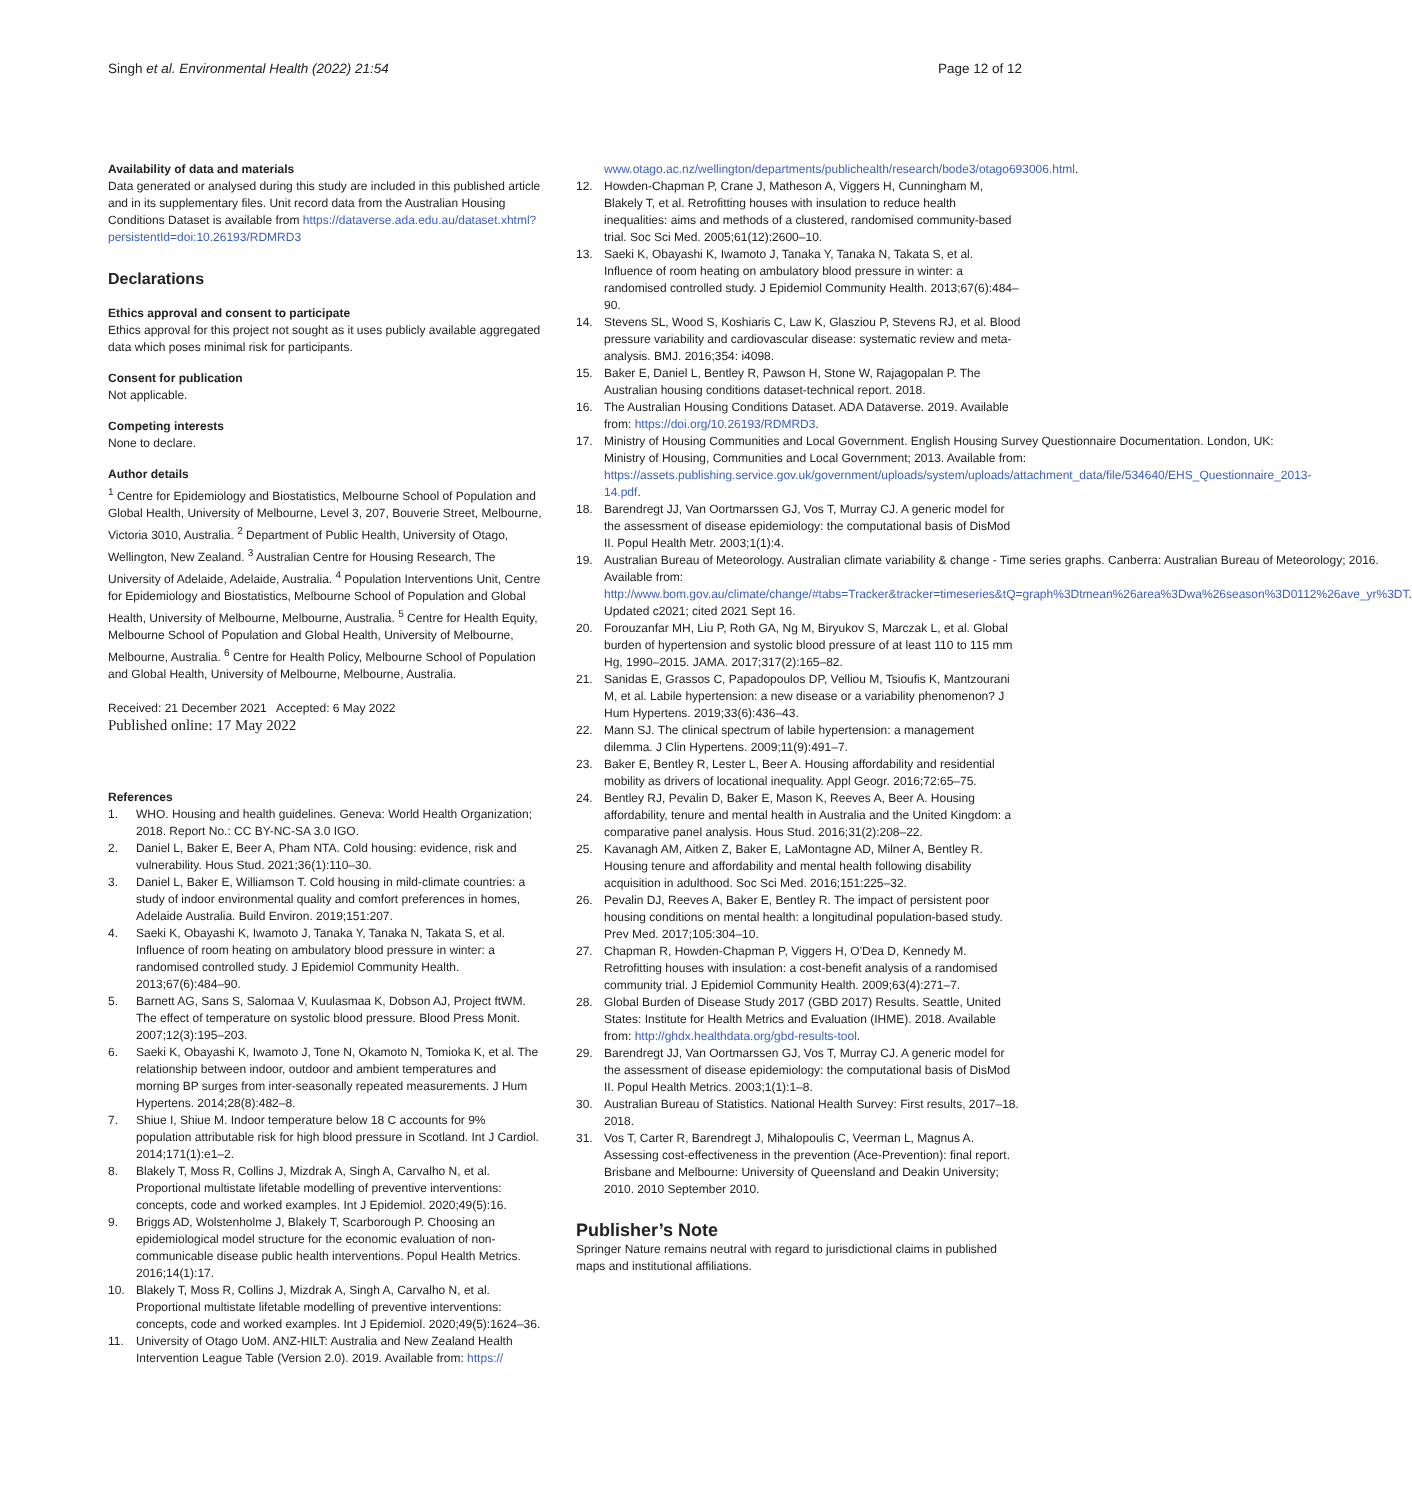Singh et al. Environmental Health (2022) 21:54 Page 12 of 12
Availability of data and materials
Data generated or analysed during this study are included in this published article and in its supplementary files. Unit record data from the Australian Housing Conditions Dataset is available from https://dataverse.ada.edu.au/dataset.xhtml?persistentId=doi:10.26193/RDMRD3
Declarations
Ethics approval and consent to participate
Ethics approval for this project not sought as it uses publicly available aggregated data which poses minimal risk for participants.
Consent for publication
Not applicable.
Competing interests
None to declare.
Author details
<sup>1</sup> Centre for Epidemiology and Biostatistics, Melbourne School of Population and Global Health, University of Melbourne, Level 3, 207, Bouverie Street, Melbourne, Victoria 3010, Australia. <sup>2</sup> Department of Public Health, University of Otago, Wellington, New Zealand. <sup>3</sup> Australian Centre for Housing Research, The University of Adelaide, Adelaide, Australia. <sup>4</sup> Population Interventions Unit, Centre for Epidemiology and Biostatistics, Melbourne School of Population and Global Health, University of Melbourne, Melbourne, Australia. <sup>5</sup> Centre for Health Equity, Melbourne School of Population and Global Health, University of Melbourne, Melbourne, Australia. <sup>6</sup> Centre for Health Policy, Melbourne School of Population and Global Health, University of Melbourne, Melbourne, Australia.
Received: 21 December 2021 Accepted: 6 May 2022
Published online: 17 May 2022
References
1. WHO. Housing and health guidelines. Geneva: World Health Organization; 2018. Report No.: CC BY-NC-SA 3.0 IGO.
2. Daniel L, Baker E, Beer A, Pham NTA. Cold housing: evidence, risk and vulnerability. Hous Stud. 2021;36(1):110–30.
3. Daniel L, Baker E, Williamson T. Cold housing in mild-climate countries: a study of indoor environmental quality and comfort preferences in homes, Adelaide Australia. Build Environ. 2019;151:207.
4. Saeki K, Obayashi K, Iwamoto J, Tanaka Y, Tanaka N, Takata S, et al. Influence of room heating on ambulatory blood pressure in winter: a randomised controlled study. J Epidemiol Community Health. 2013;67(6):484–90.
5. Barnett AG, Sans S, Salomaa V, Kuulasmaa K, Dobson AJ, Project ftWM. The effect of temperature on systolic blood pressure. Blood Press Monit. 2007;12(3):195–203.
6. Saeki K, Obayashi K, Iwamoto J, Tone N, Okamoto N, Tomioka K, et al. The relationship between indoor, outdoor and ambient temperatures and morning BP surges from inter-seasonally repeated measurements. J Hum Hypertens. 2014;28(8):482–8.
7. Shiue I, Shiue M. Indoor temperature below 18 C accounts for 9% population attributable risk for high blood pressure in Scotland. Int J Cardiol. 2014;171(1):e1–2.
8. Blakely T, Moss R, Collins J, Mizdrak A, Singh A, Carvalho N, et al. Proportional multistate lifetable modelling of preventive interventions: concepts, code and worked examples. Int J Epidemiol. 2020;49(5):16.
9. Briggs AD, Wolstenholme J, Blakely T, Scarborough P. Choosing an epidemiological model structure for the economic evaluation of non-communicable disease public health interventions. Popul Health Metrics. 2016;14(1):17.
10. Blakely T, Moss R, Collins J, Mizdrak A, Singh A, Carvalho N, et al. Proportional multistate lifetable modelling of preventive interventions: concepts, code and worked examples. Int J Epidemiol. 2020;49(5):1624–36.
11. University of Otago UoM. ANZ-HILT: Australia and New Zealand Health Intervention League Table (Version 2.0). 2019. Available from: https://
www.otago.ac.nz/wellington/departments/publichealth/research/bode3/otago693006.html.
12. Howden-Chapman P, Crane J, Matheson A, Viggers H, Cunningham M, Blakely T, et al. Retrofitting houses with insulation to reduce health inequalities: aims and methods of a clustered, randomised community-based trial. Soc Sci Med. 2005;61(12):2600–10.
13. Saeki K, Obayashi K, Iwamoto J, Tanaka Y, Tanaka N, Takata S, et al. Influence of room heating on ambulatory blood pressure in winter: a randomised controlled study. J Epidemiol Community Health. 2013;67(6):484–90.
14. Stevens SL, Wood S, Koshiaris C, Law K, Glasziou P, Stevens RJ, et al. Blood pressure variability and cardiovascular disease: systematic review and meta-analysis. BMJ. 2016;354: i4098.
15. Baker E, Daniel L, Bentley R, Pawson H, Stone W, Rajagopalan P. The Australian housing conditions dataset-technical report. 2018.
16. The Australian Housing Conditions Dataset. ADA Dataverse. 2019. Available from: https://doi.org/10.26193/RDMRD3.
17. Ministry of Housing Communities and Local Government. English Housing Survey Questionnaire Documentation. London, UK: Ministry of Housing, Communities and Local Government; 2013. Available from: https://assets.publishing.service.gov.uk/government/uploads/system/uploads/attachment_data/file/534640/EHS_Questionnaire_2013-14.pdf.
18. Barendregt JJ, Van Oortmarssen GJ, Vos T, Murray CJ. A generic model for the assessment of disease epidemiology: the computational basis of DisMod II. Popul Health Metr. 2003;1(1):4.
19. Australian Bureau of Meteorology. Australian climate variability & change - Time series graphs. Canberra: Australian Bureau of Meteorology; 2016. Available from: http://www.bom.gov.au/climate/change/#tabs=Tracker&tracker=timeseries&tQ=graph%3Dtmean%26area%3Dwa%26season%3D0112%26ave_yr%3DT. Updated c2021; cited 2021 Sept 16.
20. Forouzanfar MH, Liu P, Roth GA, Ng M, Biryukov S, Marczak L, et al. Global burden of hypertension and systolic blood pressure of at least 110 to 115 mm Hg, 1990–2015. JAMA. 2017;317(2):165–82.
21. Sanidas E, Grassos C, Papadopoulos DP, Velliou M, Tsioufis K, Mantzourani M, et al. Labile hypertension: a new disease or a variability phenomenon? J Hum Hypertens. 2019;33(6):436–43.
22. Mann SJ. The clinical spectrum of labile hypertension: a management dilemma. J Clin Hypertens. 2009;11(9):491–7.
23. Baker E, Bentley R, Lester L, Beer A. Housing affordability and residential mobility as drivers of locational inequality. Appl Geogr. 2016;72:65–75.
24. Bentley RJ, Pevalin D, Baker E, Mason K, Reeves A, Beer A. Housing affordability, tenure and mental health in Australia and the United Kingdom: a comparative panel analysis. Hous Stud. 2016;31(2):208–22.
25. Kavanagh AM, Aitken Z, Baker E, LaMontagne AD, Milner A, Bentley R. Housing tenure and affordability and mental health following disability acquisition in adulthood. Soc Sci Med. 2016;151:225–32.
26. Pevalin DJ, Reeves A, Baker E, Bentley R. The impact of persistent poor housing conditions on mental health: a longitudinal population-based study. Prev Med. 2017;105:304–10.
27. Chapman R, Howden-Chapman P, Viggers H, O'Dea D, Kennedy M. Retrofitting houses with insulation: a cost-benefit analysis of a randomised community trial. J Epidemiol Community Health. 2009;63(4):271–7.
28. Global Burden of Disease Study 2017 (GBD 2017) Results. Seattle, United States: Institute for Health Metrics and Evaluation (IHME). 2018. Available from: http://ghdx.healthdata.org/gbd-results-tool.
29. Barendregt JJ, Van Oortmarssen GJ, Vos T, Murray CJ. A generic model for the assessment of disease epidemiology: the computational basis of DisMod II. Popul Health Metrics. 2003;1(1):1–8.
30. Australian Bureau of Statistics. National Health Survey: First results, 2017–18. 2018.
31. Vos T, Carter R, Barendregt J, Mihalopoulis C, Veerman L, Magnus A. Assessing cost-effectiveness in the prevention (Ace-Prevention): final report. Brisbane and Melbourne: University of Queensland and Deakin University; 2010. 2010 September 2010.
Publisher’s Note
Springer Nature remains neutral with regard to jurisdictional claims in published maps and institutional affiliations.